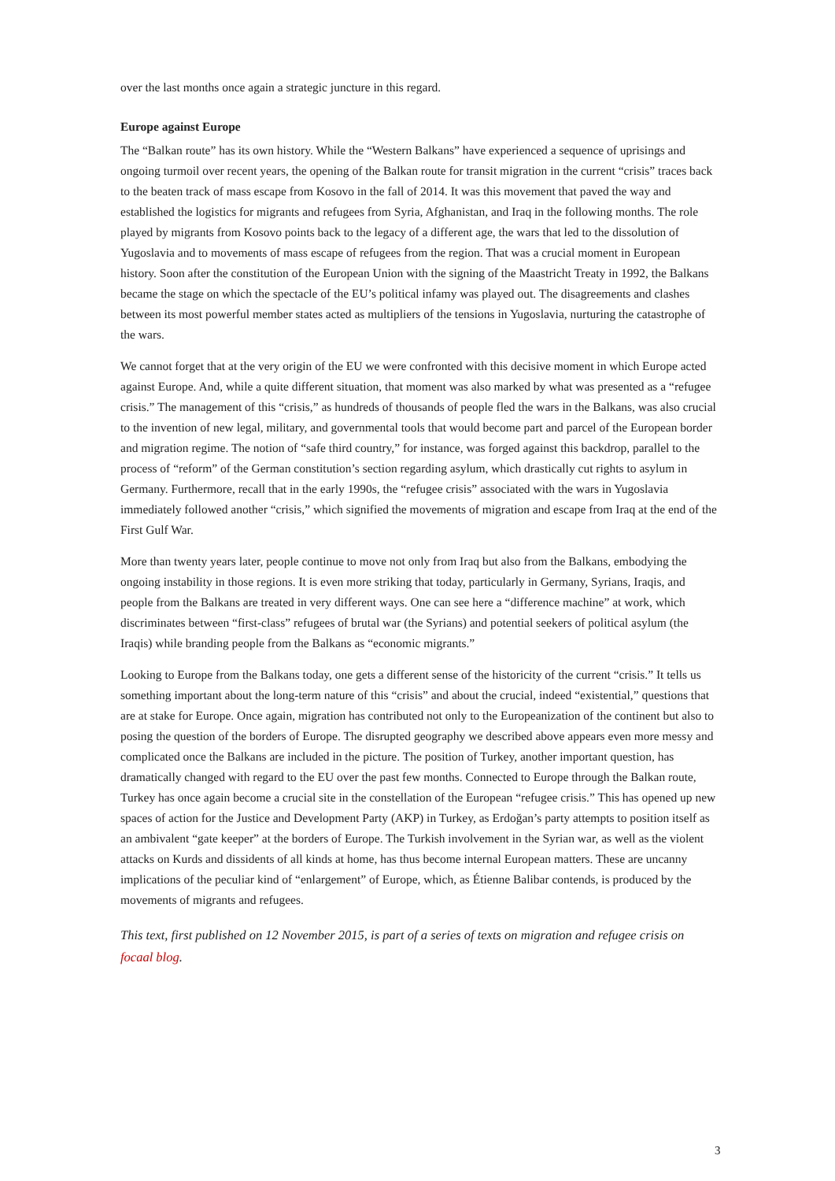over the last months once again a strategic juncture in this regard.
Europe against Europe
The “Balkan route” has its own history. While the “Western Balkans” have experienced a sequence of uprisings and ongoing turmoil over recent years, the opening of the Balkan route for transit migration in the current “crisis” traces back to the beaten track of mass escape from Kosovo in the fall of 2014. It was this movement that paved the way and established the logistics for migrants and refugees from Syria, Afghanistan, and Iraq in the following months. The role played by migrants from Kosovo points back to the legacy of a different age, the wars that led to the dissolution of Yugoslavia and to movements of mass escape of refugees from the region. That was a crucial moment in European history. Soon after the constitution of the European Union with the signing of the Maastricht Treaty in 1992, the Balkans became the stage on which the spectacle of the EU’s political infamy was played out. The disagreements and clashes between its most powerful member states acted as multipliers of the tensions in Yugoslavia, nurturing the catastrophe of the wars.
We cannot forget that at the very origin of the EU we were confronted with this decisive moment in which Europe acted against Europe. And, while a quite different situation, that moment was also marked by what was presented as a “refugee crisis.” The management of this “crisis,” as hundreds of thousands of people fled the wars in the Balkans, was also crucial to the invention of new legal, military, and governmental tools that would become part and parcel of the European border and migration regime. The notion of “safe third country,” for instance, was forged against this backdrop, parallel to the process of “reform” of the German constitution’s section regarding asylum, which drastically cut rights to asylum in Germany. Furthermore, recall that in the early 1990s, the “refugee crisis” associated with the wars in Yugoslavia immediately followed another “crisis,” which signified the movements of migration and escape from Iraq at the end of the First Gulf War.
More than twenty years later, people continue to move not only from Iraq but also from the Balkans, embodying the ongoing instability in those regions. It is even more striking that today, particularly in Germany, Syrians, Iraqis, and people from the Balkans are treated in very different ways. One can see here a “difference machine” at work, which discriminates between “first-class” refugees of brutal war (the Syrians) and potential seekers of political asylum (the Iraqis) while branding people from the Balkans as “economic migrants.”
Looking to Europe from the Balkans today, one gets a different sense of the historicity of the current “crisis.” It tells us something important about the long-term nature of this “crisis” and about the crucial, indeed “existential,” questions that are at stake for Europe. Once again, migration has contributed not only to the Europeanization of the continent but also to posing the question of the borders of Europe. The disrupted geography we described above appears even more messy and complicated once the Balkans are included in the picture. The position of Turkey, another important question, has dramatically changed with regard to the EU over the past few months. Connected to Europe through the Balkan route, Turkey has once again become a crucial site in the constellation of the European “refugee crisis.” This has opened up new spaces of action for the Justice and Development Party (AKP) in Turkey, as Erdoğan’s party attempts to position itself as an ambivalent “gate keeper” at the borders of Europe. The Turkish involvement in the Syrian war, as well as the violent attacks on Kurds and dissidents of all kinds at home, has thus become internal European matters. These are uncanny implications of the peculiar kind of “enlargement” of Europe, which, as Étienne Balibar contends, is produced by the movements of migrants and refugees.
This text, first published on 12 November 2015, is part of a series of texts on migration and refugee crisis on focaal blog.
3